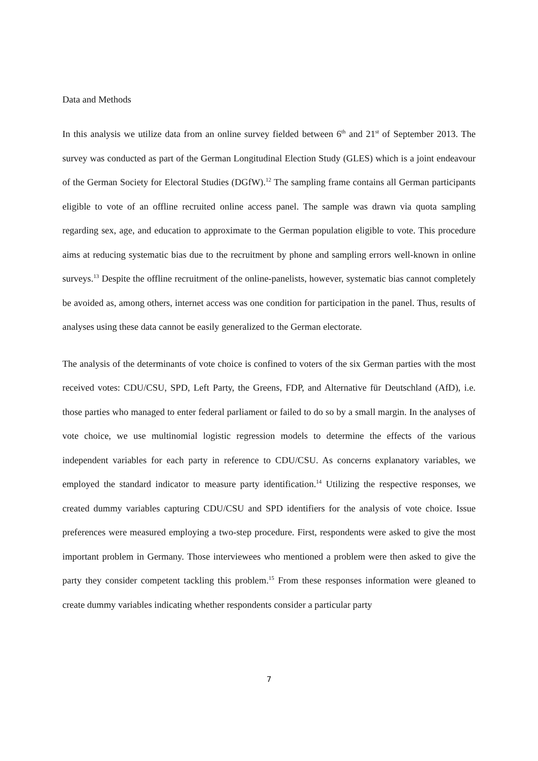Data and Methods
In this analysis we utilize data from an online survey fielded between 6<sup>th</sup> and 21<sup>st</sup> of September 2013. The survey was conducted as part of the German Longitudinal Election Study (GLES) which is a joint endeavour of the German Society for Electoral Studies (DGfW).<sup>12</sup> The sampling frame contains all German participants eligible to vote of an offline recruited online access panel. The sample was drawn via quota sampling regarding sex, age, and education to approximate to the German population eligible to vote. This procedure aims at reducing systematic bias due to the recruitment by phone and sampling errors well-known in online surveys.<sup>13</sup> Despite the offline recruitment of the online-panelists, however, systematic bias cannot completely be avoided as, among others, internet access was one condition for participation in the panel. Thus, results of analyses using these data cannot be easily generalized to the German electorate.
The analysis of the determinants of vote choice is confined to voters of the six German parties with the most received votes: CDU/CSU, SPD, Left Party, the Greens, FDP, and Alternative für Deutschland (AfD), i.e. those parties who managed to enter federal parliament or failed to do so by a small margin. In the analyses of vote choice, we use multinomial logistic regression models to determine the effects of the various independent variables for each party in reference to CDU/CSU. As concerns explanatory variables, we employed the standard indicator to measure party identification.<sup>14</sup> Utilizing the respective responses, we created dummy variables capturing CDU/CSU and SPD identifiers for the analysis of vote choice. Issue preferences were measured employing a two-step procedure. First, respondents were asked to give the most important problem in Germany. Those interviewees who mentioned a problem were then asked to give the party they consider competent tackling this problem.<sup>15</sup> From these responses information were gleaned to create dummy variables indicating whether respondents consider a particular party
7